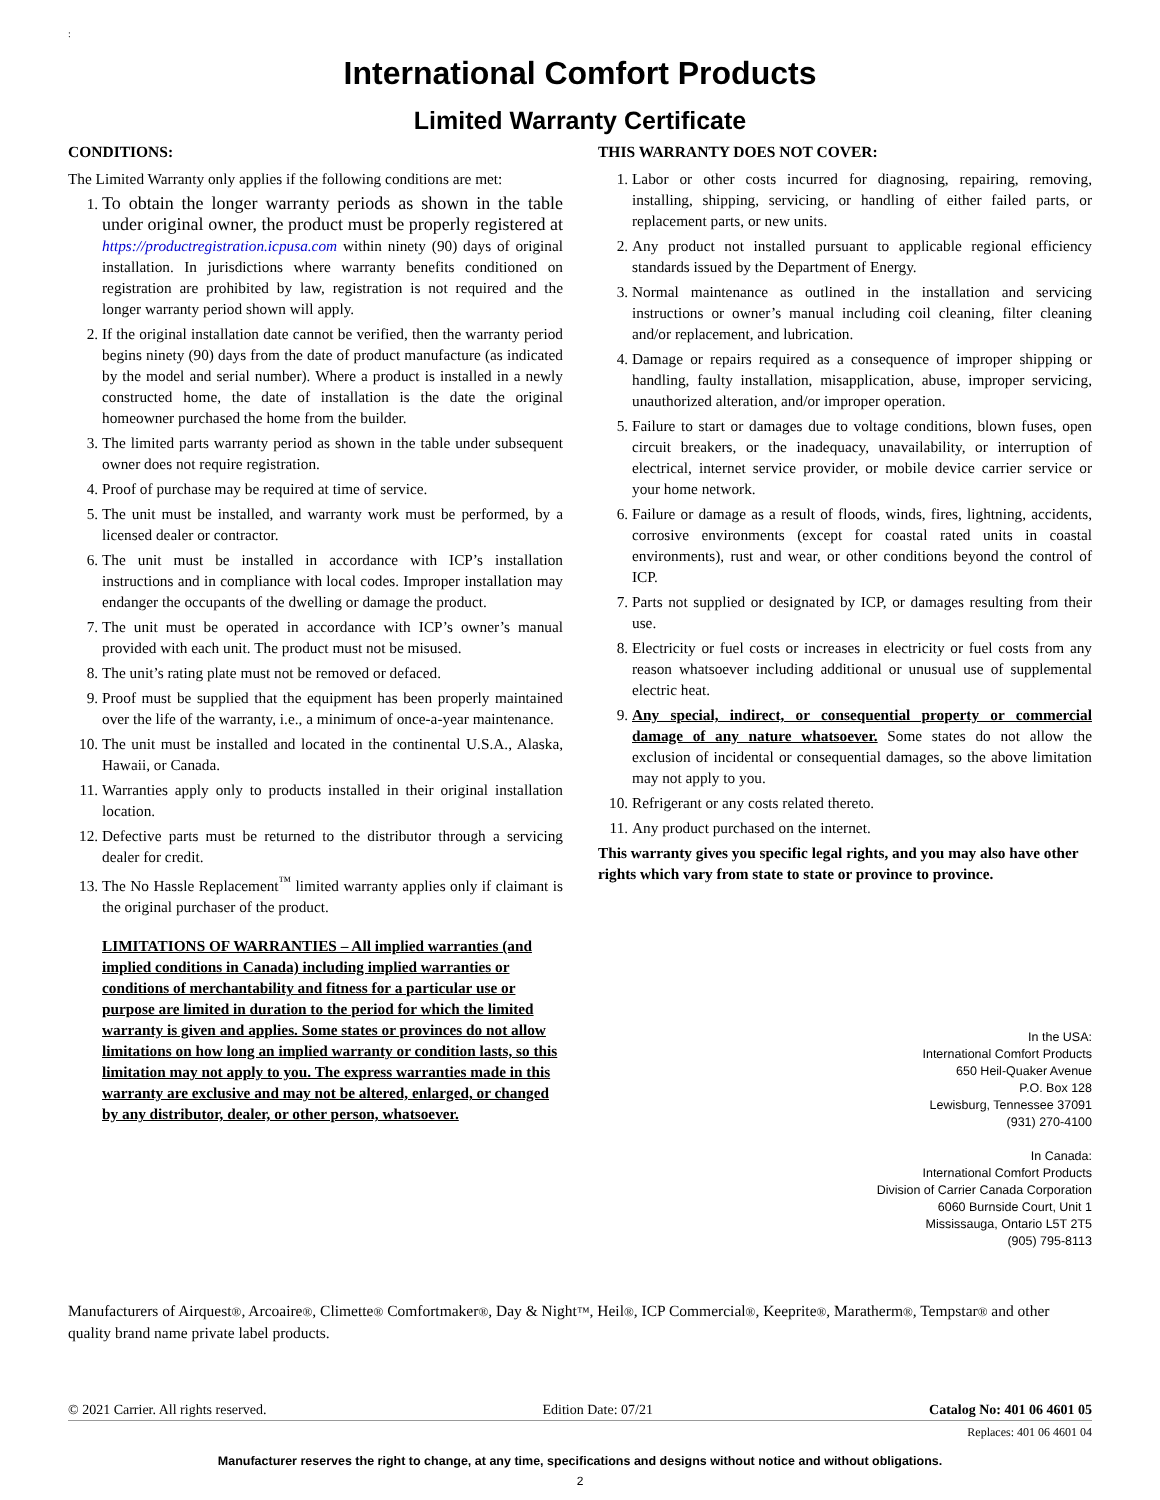:
International Comfort Products
Limited Warranty Certificate
CONDITIONS:
The Limited Warranty only applies if the following conditions are met:
1. To obtain the longer warranty periods as shown in the table under original owner, the product must be properly registered at https://productregistration.icpusa.com within ninety (90) days of original installation. In jurisdictions where warranty benefits conditioned on registration are prohibited by law, registration is not required and the longer warranty period shown will apply.
2. If the original installation date cannot be verified, then the warranty period begins ninety (90) days from the date of product manufacture (as indicated by the model and serial number). Where a product is installed in a newly constructed home, the date of installation is the date the original homeowner purchased the home from the builder.
3. The limited parts warranty period as shown in the table under subsequent owner does not require registration.
4. Proof of purchase may be required at time of service.
5. The unit must be installed, and warranty work must be performed, by a licensed dealer or contractor.
6. The unit must be installed in accordance with ICP’s installation instructions and in compliance with local codes. Improper installation may endanger the occupants of the dwelling or damage the product.
7. The unit must be operated in accordance with ICP’s owner’s manual provided with each unit. The product must not be misused.
8. The unit’s rating plate must not be removed or defaced.
9. Proof must be supplied that the equipment has been properly maintained over the life of the warranty, i.e., a minimum of once-a-year maintenance.
10. The unit must be installed and located in the continental U.S.A., Alaska, Hawaii, or Canada.
11. Warranties apply only to products installed in their original installation location.
12. Defective parts must be returned to the distributor through a servicing dealer for credit.
13. The No Hassle Replacement<sup>™</sup> limited warranty applies only if claimant is the original purchaser of the product.
LIMITATIONS OF WARRANTIES – All implied warranties (and implied conditions in Canada) including implied warranties or conditions of merchantability and fitness for a particular use or purpose are limited in duration to the period for which the limited warranty is given and applies. Some states or provinces do not allow limitations on how long an implied warranty or condition lasts, so this limitation may not apply to you. The express warranties made in this warranty are exclusive and may not be altered, enlarged, or changed by any distributor, dealer, or other person, whatsoever.
THIS WARRANTY DOES NOT COVER:
1. Labor or other costs incurred for diagnosing, repairing, removing, installing, shipping, servicing, or handling of either failed parts, or replacement parts, or new units.
2. Any product not installed pursuant to applicable regional efficiency standards issued by the Department of Energy.
3. Normal maintenance as outlined in the installation and servicing instructions or owner’s manual including coil cleaning, filter cleaning and/or replacement, and lubrication.
4. Damage or repairs required as a consequence of improper shipping or handling, faulty installation, misapplication, abuse, improper servicing, unauthorized alteration, and/or improper operation.
5. Failure to start or damages due to voltage conditions, blown fuses, open circuit breakers, or the inadequacy, unavailability, or interruption of electrical, internet service provider, or mobile device carrier service or your home network.
6. Failure or damage as a result of floods, winds, fires, lightning, accidents, corrosive environments (except for coastal rated units in coastal environments), rust and wear, or other conditions beyond the control of ICP.
7. Parts not supplied or designated by ICP, or damages resulting from their use.
8. Electricity or fuel costs or increases in electricity or fuel costs from any reason whatsoever including additional or unusual use of supplemental electric heat.
9. Any special, indirect, or consequential property or commercial damage of any nature whatsoever. Some states do not allow the exclusion of incidental or consequential damages, so the above limitation may not apply to you.
10. Refrigerant or any costs related thereto.
11. Any product purchased on the internet.
This warranty gives you specific legal rights, and you may also have other rights which vary from state to state or province to province.
In the USA:
International Comfort Products
650 Heil-Quaker Avenue
P.O. Box 128
Lewisburg, Tennessee 37091
(931) 270-4100
In Canada:
International Comfort Products
Division of Carrier Canada Corporation
6060 Burnside Court, Unit 1
Mississauga, Ontario L5T 2T5
(905) 795-8113
Manufacturers of Airquest®, Arcoaire®, Climette® Comfortmaker®, Day & Night™, Heil®, ICP Commercial®, Keeprite®, Maratherm®, Tempstar® and other quality brand name private label products.
© 2021 Carrier. All rights reserved. Edition Date: 07/21 Catalog No: 401 06 4601 05
Replaces: 401 06 4601 04
Manufacturer reserves the right to change, at any time, specifications and designs without notice and without obligations.
2